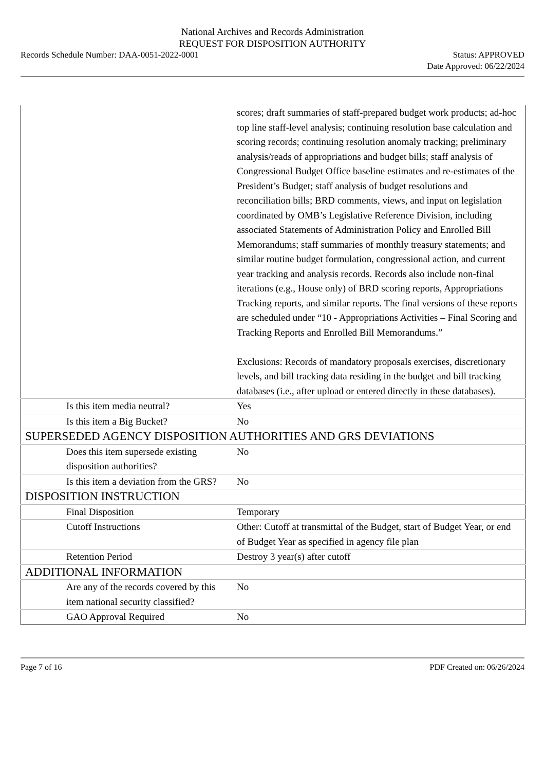National Archives and Records Administration
REQUEST FOR DISPOSITION AUTHORITY
Records Schedule Number: DAA-0051-2022-0001
Status: APPROVED
Date Approved: 06/22/2024
| | scores; draft summaries of staff-prepared budget work products; ad-hoc top line staff-level analysis; continuing resolution base calculation and scoring records; continuing resolution anomaly tracking; preliminary analysis/reads of appropriations and budget bills; staff analysis of Congressional Budget Office baseline estimates and re-estimates of the President’s Budget; staff analysis of budget resolutions and reconciliation bills; BRD comments, views, and input on legislation coordinated by OMB’s Legislative Reference Division, including associated Statements of Administration Policy and Enrolled Bill Memorandums; staff summaries of monthly treasury statements; and similar routine budget formulation, congressional action, and current year tracking and analysis records. Records also include non-final iterations (e.g., House only) of BRD scoring reports, Appropriations Tracking reports, and similar reports. The final versions of these reports are scheduled under “10 - Appropriations Activities – Final Scoring and Tracking Reports and Enrolled Bill Memorandums.” Exclusions: Records of mandatory proposals exercises, discretionary levels, and bill tracking data residing in the budget and bill tracking databases (i.e., after upload or entered directly in these databases). |
| Is this item media neutral? | Yes |
| Is this item a Big Bucket? | No |
| SUPERSEDED AGENCY DISPOSITION AUTHORITIES AND GRS DEVIATIONS | |
| Does this item supersede existing disposition authorities? | No |
| Is this item a deviation from the GRS? | No |
| DISPOSITION INSTRUCTION | |
| Final Disposition | Temporary |
| Cutoff Instructions | Other: Cutoff at transmittal of the Budget, start of Budget Year, or end of Budget Year as specified in agency file plan |
| Retention Period | Destroy 3 year(s) after cutoff |
| ADDITIONAL INFORMATION | |
| Are any of the records covered by this item national security classified? | No |
| GAO Approval Required | No |
Page 7 of 16 PDF Created on: 06/26/2024